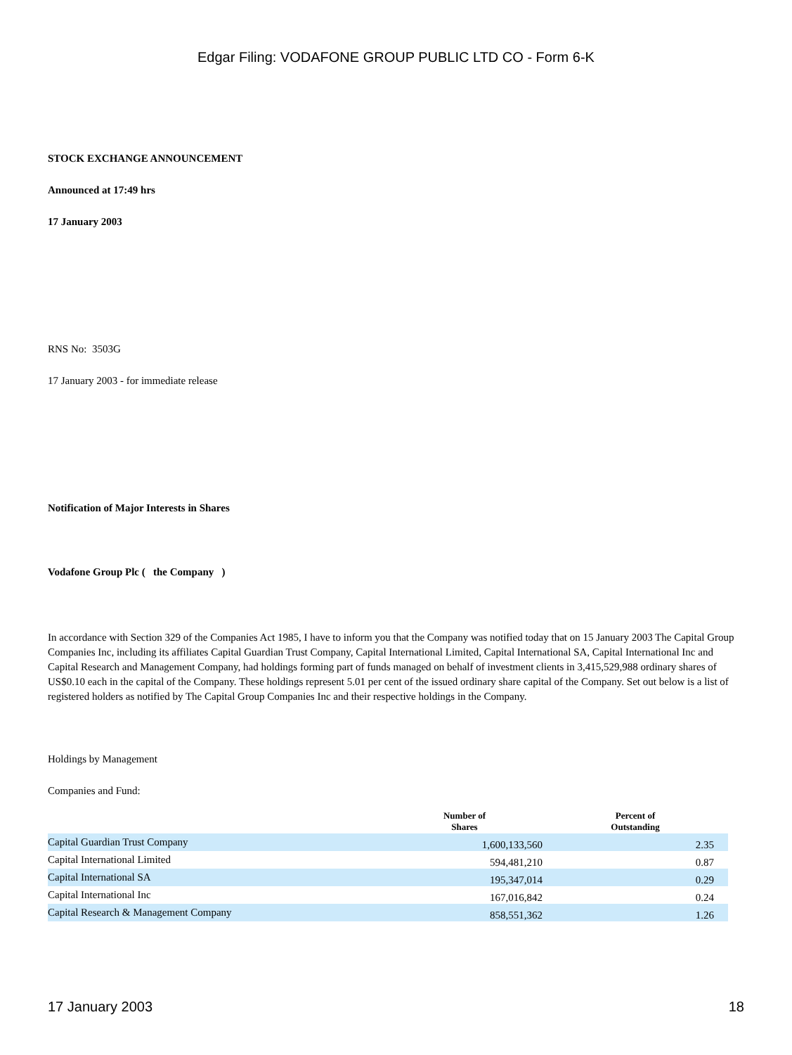Edgar Filing: VODAFONE GROUP PUBLIC LTD CO - Form 6-K
STOCK EXCHANGE ANNOUNCEMENT
Announced at 17:49 hrs
17 January 2003
RNS No: 3503G
17 January 2003 - for immediate release
Notification of Major Interests in Shares
Vodafone Group Plc ( the Company )
In accordance with Section 329 of the Companies Act 1985, I have to inform you that the Company was notified today that on 15 January 2003 The Capital Group Companies Inc, including its affiliates Capital Guardian Trust Company, Capital International Limited, Capital International SA, Capital International Inc and Capital Research and Management Company, had holdings forming part of funds managed on behalf of investment clients in 3,415,529,988 ordinary shares of US$0.10 each in the capital of the Company. These holdings represent 5.01 per cent of the issued ordinary share capital of the Company. Set out below is a list of registered holders as notified by The Capital Group Companies Inc and their respective holdings in the Company.
Holdings by Management
Companies and Fund:
| | Number of Shares | Percent of Outstanding |
| --- | --- | --- |
| Capital Guardian Trust Company | 1,600,133,560 | 2.35 |
| Capital International Limited | 594,481,210 | 0.87 |
| Capital International SA | 195,347,014 | 0.29 |
| Capital International Inc | 167,016,842 | 0.24 |
| Capital Research & Management Company | 858,551,362 | 1.26 |
17 January 2003 18